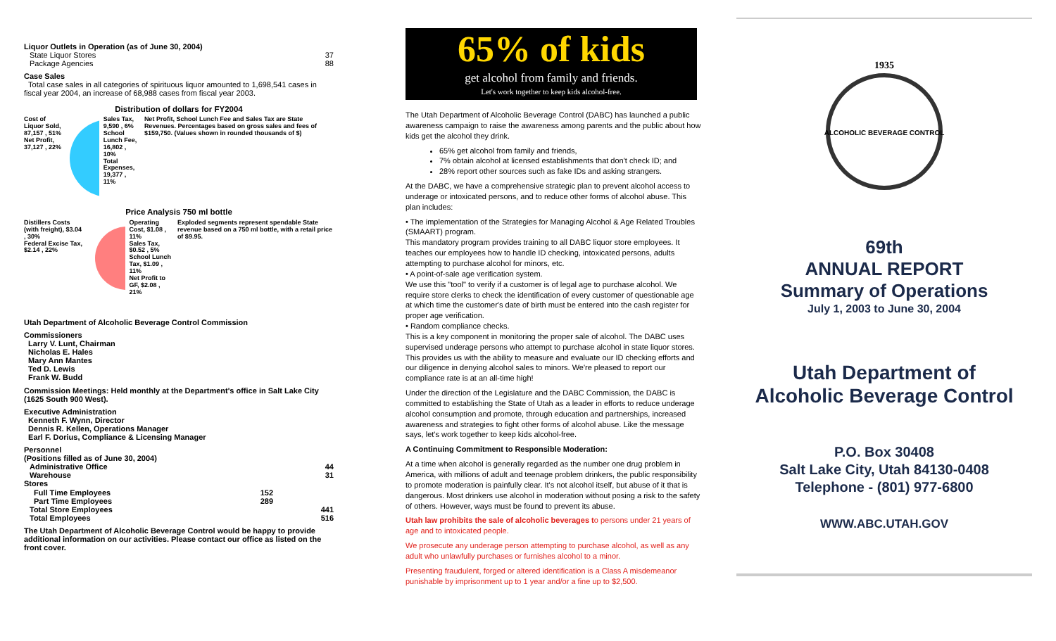Liquor Outlets in Operation (as of June 30, 2004)
State Liquor Stores 37
Package Agencies 88
Case Sales
Total case sales in all categories of spirituous liquor amounted to 1,698,541 cases in fiscal year 2004, an increase of 68,988 cases from fiscal year 2003.
Distribution of dollars for FY2004
Cost of Liquor Sold, 87,157 , 51%
Net Profit, 37,127 , 22%
Sales Tax, 9,590 , 6%
School Lunch Fee, 16,802 , 10%
Total Expenses, 19,377 , 11%
Net Profit, School Lunch Fee and Sales Tax are State Revenues. Percentages based on gross sales and fees of $159,750. (Values shown in rounded thousands of $)
Price Analysis 750 ml bottle
Distillers Costs (with freight), $3.04 , 30%
Federal Excise Tax, $2.14 , 22%
Operating Cost, $1.08 , 11%
Sales Tax, $0.52 , 5%
School Lunch Tax, $1.09 , 11%
Net Profit to GF, $2.08 , 21%
Exploded segments represent spendable State revenue based on a 750 ml bottle, with a retail price of $9.95.
Utah Department of Alcoholic Beverage Control Commission
Commissioners
Larry V. Lunt, Chairman
Nicholas E. Hales
Mary Ann Mantes
Ted D. Lewis
Frank W. Budd
Commission Meetings: Held monthly at the Department's office in Salt Lake City (1625 South 900 West).
Executive Administration
Kenneth F. Wynn, Director
Dennis R. Kellen, Operations Manager
Earl F. Dorius, Compliance & Licensing Manager
Personnel
(Positions filled as of June 30, 2004)
Administrative Office 44
Warehouse 31
Stores
Full Time Employees 152
Part Time Employees 289
Total Store Employees 441
Total Employees 516
The Utah Department of Alcoholic Beverage Control would be happy to provide additional information on our activities. Please contact our office as listed on the front cover.
65% of kids
get alcohol from family and friends.
Let's work together to keep kids alcohol-free.
The Utah Department of Alcoholic Beverage Control (DABC) has launched a public awareness campaign to raise the awareness among parents and the public about how kids get the alcohol they drink.
65% get alcohol from family and friends,
7% obtain alcohol at licensed establishments that don't check ID; and
28% report other sources such as fake IDs and asking strangers.
At the DABC, we have a comprehensive strategic plan to prevent alcohol access to underage or intoxicated persons, and to reduce other forms of alcohol abuse. This plan includes:
• The implementation of the Strategies for Managing Alcohol & Age Related Troubles (SMAART) program.
This mandatory program provides training to all DABC liquor store employees. It teaches our employees how to handle ID checking, intoxicated persons, adults attempting to purchase alcohol for minors, etc.
• A point-of-sale age verification system.
We use this "tool" to verify if a customer is of legal age to purchase alcohol. We require store clerks to check the identification of every customer of questionable age at which time the customer's date of birth must be entered into the cash register for proper age verification.
• Random compliance checks.
This is a key component in monitoring the proper sale of alcohol. The DABC uses supervised underage persons who attempt to purchase alcohol in state liquor stores. This provides us with the ability to measure and evaluate our ID checking efforts and our diligence in denying alcohol sales to minors. We're pleased to report our compliance rate is at an all-time high!
Under the direction of the Legislature and the DABC Commission, the DABC is committed to establishing the State of Utah as a leader in efforts to reduce underage alcohol consumption and promote, through education and partnerships, increased awareness and strategies to fight other forms of alcohol abuse. Like the message says, let's work together to keep kids alcohol-free.
A Continuing Commitment to Responsible Moderation:
At a time when alcohol is generally regarded as the number one drug problem in America, with millions of adult and teenage problem drinkers, the public responsibility to promote moderation is painfully clear. It's not alcohol itself, but abuse of it that is dangerous. Most drinkers use alcohol in moderation without posing a risk to the safety of others. However, ways must be found to prevent its abuse.
Utah law prohibits the sale of alcoholic beverages to persons under 21 years of age and to intoxicated people.
We prosecute any underage person attempting to purchase alcohol, as well as any adult who unlawfully purchases or furnishes alcohol to a minor.
Presenting fraudulent, forged or altered identification is a Class A misdemeanor punishable by imprisonment up to 1 year and/or a fine up to $2,500.
1935
ALCOHOLIC BEVERAGE CONTROL
69th
ANNUAL REPORT
Summary of Operations
July 1, 2003 to June 30, 2004
Utah Department of
Alcoholic Beverage Control
P.O. Box 30408
Salt Lake City, Utah 84130-0408
Telephone - (801) 977-6800
WWW.ABC.UTAH.GOV